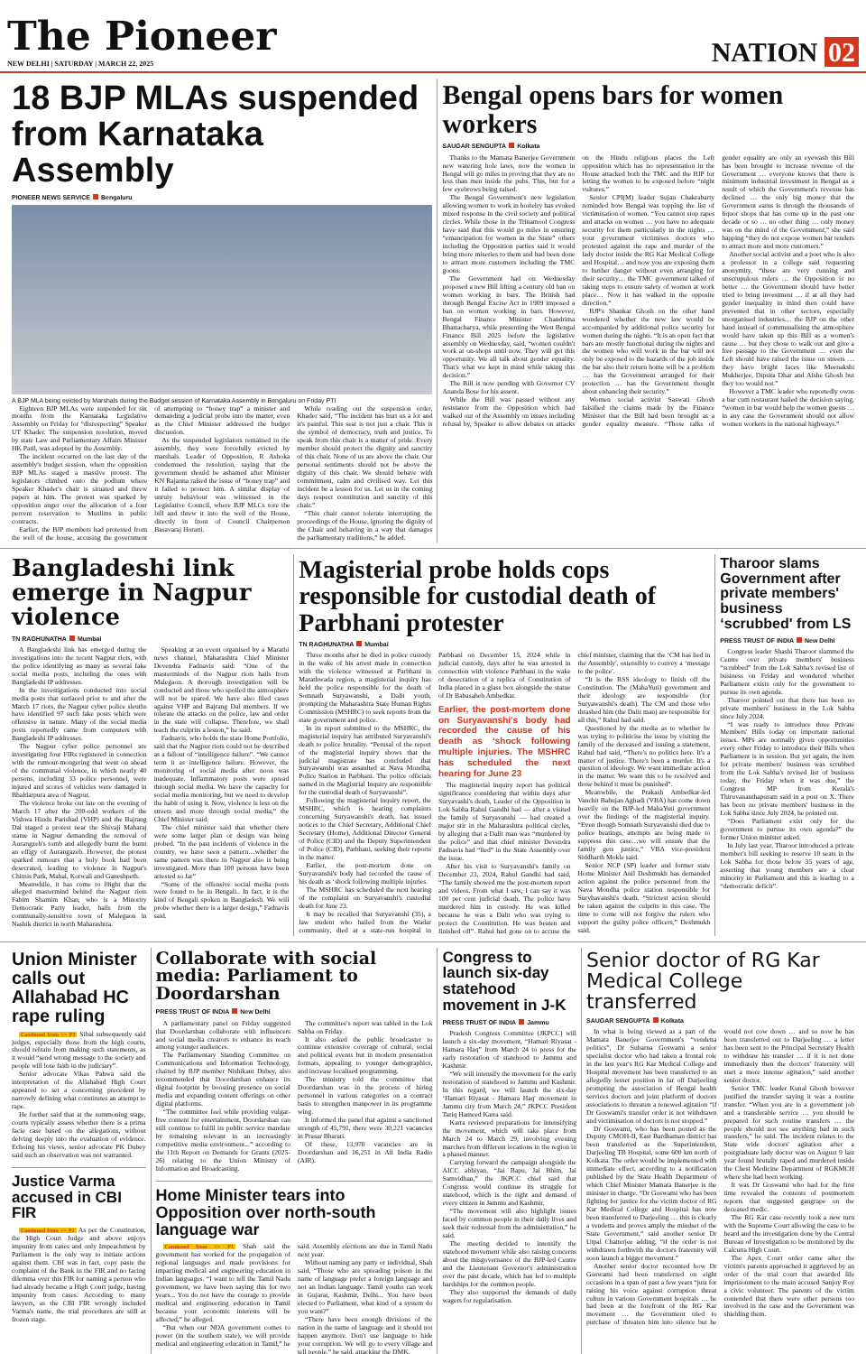The Pioneer
NEW DELHI | SATURDAY | MARCH 22, 2025
NATION 02
18 BJP MLAs suspended from Karnataka Assembly
PIONEER NEWS SERVICE Bengaluru
A BJP MLA being evicted by Marshals during the Budget session of Karnataka Assembly in Bengaluru on Friday PTI
Eighteen BJP MLAs were suspended for six months from the Karnataka Legislative Assembly on Friday for “disrespecting” Speaker UT Khader. The suspension resolution, moved by state Law and Parliamentary Affairs Minister HK Patil, was adopted by the Assembly.
The incident occurred on the last day of the assembly's budget session, when the opposition BJP MLAs staged a massive protest. The legislators climbed onto the podium where Speaker Khader's chair is situated and threw papers at him. The protest was sparked by opposition anger over the allocation of a four percent reservation to Muslims in public contracts.
Earlier, the BJP members had protested from the well of the house, accusing the government of attempting to “honey trap” a minister and demanding a judicial probe into the matter, even as the Chief Minister addressed the budget discussion.
As the suspended legislators remained in the assembly, they were forcefully evicted by marshals. Leader of Opposition, R Ashoka condemned the resolution, saying that the government should be ashamed after Minister KN Rajanna raised the issue of “honey trap” and it failed to protect him. A similar display of unruly behaviour was witnessed in the Legislative Council, where BJP MLCs tore the bill and threw it into the well of the House, directly in front of Council Chairperson Basavaraj Horatti.
While reading out the suspension order, Khader said, “The incident has hurt us a lot and it's painful. This seat is not just a chair. This is the symbol of democracy, truth and justice. To speak from this chair is a matter of pride. Every member should protect the dignity and sanctity of this chair. None of us are above the chair. Our personal sentiments should not be above the dignity of this chair. We should behave with commitment, calm and civilised way. Let this incident be a lesson for us. Let us in the coming days respect constitution and sanctity of this chair.”
“This chair cannot tolerate interrupting the proceedings of the House, ignoring the dignity of the Chair and behaving in a way that damages the parliamentary traditions,” he added.
Bengal opens bars for women workers
SAUGAR SENGUPTA Kolkata
Thanks to the Mamata Banerjee Government new watering hole laws, now the women in Bengal will go miles in proving that they are no less than men inside the pubs. This, but for a few eyebrows being raised.
The Bengal Government's new legislation allowing women to work in hostelry has evoked mixed response in the civil society and political circles. While those in the Trinamool Congress have said that this would go miles in ensuring “emancipation for women in the State” others including the Opposition parties said it would bring more miseries to them and had been done to attract more customers including the TMC goons.
The Government had on Wednesday proposed a new Bill lifting a century old ban on women working in bars. The British had through Bengal Excise Act in 1909 imposed a ban on women working in bars. However, Bengal Finance Minister Chandrima Bhattacharya, while presenting the West Bengal Finance Bill 2025 before the legislative assembly on Wednesday, said, “women couldn't work at on-shops until now. They will get this opportunity. We all talk about gender equality. That's what we kept in mind while taking this decision.”
The Bill is now pending with Governor CV Ananda Bose for his assent.
While the Bill was passed without any resistance from the Opposition which had walked out of the Assembly on issues including refusal by, Speaker to allow debates on attacks on the Hindu religious places the Left opposition which has no representation in the House attacked both the TMC and the BJP for letting the women to be exposed before “night vultures.”
Senior CPI(M) leader Sujan Chakrabarty reminded how Bengal was topping the list of victimisation of women. “You cannot stop rapes and attacks on women … you have no adequate security for them particularly in the nights … your government victimises doctors who protested against the rape and murder of the lady doctor inside the RG Kar Medical College and Hospital… and now you are exposing them to further danger without even arranging for their security… the TMC government talked of taking steps to ensure safety of women at work place… Now it has walked in the opposite direction.”
BJP's Shankar Ghosh on the other hand wondered whether the new law would be accompanied by additional police security for women during the nights. “It is an open fact that bars are mostly functional during the nights and the women who will work in the bar will not only be exposed to the hazards of the job inside the bar also their return home will be a problem … has the Government arranged for their protection … has the Government thought about enhancing their security.”
Women social activist Saswati Ghosh falsified the claims made by the Finance Minister that the Bill had been brought as a gender equality measure. “Those talks of gender equality are only an eyewash this Bill has been brought to increase revenue of the Government … everyone knows that there is minimum industrial investment in Bengal as a result of which the Government's revenue has declined … the only big money that the Government earns is through the thousands of liquor shops that has come up in the past one decade or so … no other thing … only money was on the mind of the Government,” she said happing “they do not expose women bar tenders to attract more and more customers.”
Another social activist and a poet who is also a professor in a college said requesting anonymity, “these are very cunning and unscrupulous rulers … the Opposition is no better … the Government should have better tried to bring investment … if at all they had gender inequality in mind then could have prevented that in other sectors, especially unorganised industries… the BJP on the other hand instead of communalising the atmosphere would have taken up this Bill as a women's cause … but they chose to walk out and give a free passage to the Government … even the Left should have raised the issue on streets … they have bright faces like Meenakshi Mukherjee, Dipsita Dhar and Aishe Ghosh but they too would not.”
However a TMC leader who reportedly owns a bar cum restaurant hailed the decision saying, “women in bar would help the women guests … in any case the Government should not allow women workers in the national highways.”
Bangladeshi link emerge in Nagpur violence
TN RAGHUNATHA Mumbai
A Bangladeshi link has emerged during the investigations into the recent Nagpur riots, with the police identifying as many as several fake social media posts, including the ones with Bangladeshi IP addresses.
In the investigations conducted into social media posts that surfaced prior to and after the March 17 riots, the Nagpur cyber police sleuths have identified 97 such fake posts which were offensive in nature. Many of the social media posts reportedly came from computers with Bangladeshi IP addresses.
The Nagpur cyber police personnel are investigating four FIRs registered in connection with the rumour-mongering that went on ahead of the communal violence, in which nearly 40 persons, including 33 police personnel, were injured and scores of vehicles were damaged in Bhaldarpura area of Nagpur.
The violence broke out late on the evening of March 17 after the 200-odd workers of the Vishwa Hindu Parishad (VHP) and the Bajrang Dal staged a protest near the Shivaji Maharaj statue in Nagpur demanding the removal of Aurangzeb's tomb and allegedly burnt the burnt an effigy of Aurangazeb. However, the protest sparked rumours that a holy book had been desecrated, leading to violence in Nagpur's Chitnis Park, Mahal, Kotwali and Ganeshpeth.
Meanwhile, it has come to l9ight that the alleged mastermind behind the Nagpur riots Fahim Shamim Khan, who is a Minority Democratic Party leader, hails from the communally-sensitive town of Malegaon in Nashik district in north Maharashtra.
Speaking at an event organised by a Marathi news channel, Maharashtra Chief Minister Devendra Fadnavis said: “One of the masterminds of the Nagpur riots hails from Malegaon. A thorough investigation will be conducted and those who spoiled the atmosphere will not be spared. We have also filed cases against VHP and Bajrang Dal members. If we tolerate the attacks on the police, law and order in the state will collapse. Therefore, we shall teach the culprits a lesson,” he said.
Fadnavis, who holds the state Home Portfolio, said that the Nagpur riots could not be described as a fallout of “intelligence failure”. “We cannot term it as intelligence failure. However, the monitoring of social media after noon was inadequate. Inflammatory posts were spread through social media. We have the capacity for social media monitoring, but we need to develop the habit of using it. Now, violence is less on the streets and more through social media,” the Chief Minister said.
The chief minister said that whether there were some larger plan or design was being probed. “In the past incidents of violence in the country, we have seen a pattern…whether the same pattern was there in Nagpur also is being investigated. More than 100 persons have been arrested so far”
“Some of the offensive social media posts were found to be in Bengali.. In fact, it is the kind of Bengali spoken in Bangladesh. We will probe whether there is a larger design,” Fadnavis said.
Magisterial probe holds cops responsible for custodial death of Parbhani protester
TN RAGHUNATHA Mumbai
Three months after he died in police custody in the wake of his arrest made in connection with the violence witnessed at Parbhani in Marathwada region, a magisterial inquiry has held the police responsible for the death of Somnath Suryawanshi, a Dalit youth, prompting the Maharashtra State Human Rights Commission (MSHRC) to seek reports from the state government and police.
In its report submitted to the MSHRC, the magisterial inquiry has attributed Suryavanshi's death to police brutality. “Perusal of the report of the magisterial inquiry shows that the judicial magistrate has concluded that Suryawanshi was assaulted at Nava Mondha, Police Station in Parbhani. The police officials named in the Magistrial Inquiry are responsible for the custodial death of Suryavanshi”.
Following the magisterial inquiry report, the MSHRC, which is hearing complaints concerning Suryawanshi's death, has issued notices to the Chief Secretary, Additional Chief Secretary (Home), Additional Director General of Police (CID) and the Deputy Superintendent of Police (CID), Parbhani, seeking their reports in the matter.
Earlier, the post-mortem done on Suryavanshi's body had recorded the cause of his death as ‘shock following multiple injuries.
The MSHRC has scheduled the next hearing of the complaint on Suryavanshi's custodial death for June 23.
It may be recalled that Suryavanshi (35), a law student who hailed from the Wadar community, died at a state-run hospital in Parbhani on December 15, 2024 while in judicial custody, days after he was arrested in connection with violence Parbhani in the wake of desecration of a replica of Constitution of India placed in a glass box alongside the statue of Dr Babasaheb Ambedkar.
Earlier, the post-mortem done on Suryavanshi's body had recorded the cause of his death as ‘shock following multiple injuries. The MSHRC has scheduled the next hearing for June 23
The magisterial inquiry report has political significance considering that within days after Suryavashi's death, Leader of the Opposition in Lok Sabha Rahul Gandhi had — after a visited the family of Suryavanshi — had created a major stir in the Maharashtra political circles, by alleging that a Dalit man was “murdered by the police” and that chief minister Devendra Fadnavis had “lied” in the State Assembly over the issue.
After his visit to Suryavanshi's family on December 23, 2024, Rahul Gandhi had said, “The family showed me the post-mortem report and videos. From what I saw, I can say it was 100 per cent judicial death. The police have murdered him in custody. He was killed because he was a Dalit who was trying to protect the Constitution. He was beaten and finished off”. Rahul had gone on to accuse the chief minister, claiming that the ‘CM has lied in the Assembly', ostensibly to convey a ‘message to the police'.
“It is the RSS ideology to finish off the Constitution. The (MahaYuti) government and their ideology are responsible (for Suryawanshi's death). The CM and those who thrashed him (the Dalit man) are responsible for all this,” Rahul had said.
Questioned by the media as to whether he was trying to politicise the issue by visiting the family of the deceased and issuing a statement, Rahul had said, “There's no politics here. It's a matter of justice. There's been a murder. It's a question of ideology. We want immediate action in the matter. We want this to be resolved and those behind it must be punished”.
Meanwhile, the Prakash Ambedkar-led Vanchit Bahujan Aghadi (VBA) has come down heavily on the BJP-led MahaYuti government over the findings of the magisterial inquiry. “Even though Somnath Suryavanshi died due to police beatings, attempts are being made to suppress this case…we will ensure that the family gets justice,” VBA vice-president Siddharth Mokle said.
Senior NCP (SP) leader and former state Home Minister Anil Deshmukh has demanded action against the police personnel from the Nava Mondha police station responsible for Suryhavanshi's death. “Strictest action should be taken against the culprits in this case. The time to come will not forgive the rulers who support the guilty police officers,” Deshmukh said.
Tharoor slams Government after private members' business ‘scrubbed' from LS
PRESS TRUST OF INDIA New Delhi
Congress leader Shashi Tharoor slammed the Centre over private members' business “scrubbed” from the Lok Sabha's revised list of business on Friday and wondered whether Parliament exists only for the government to pursue its own agenda.
Tharoor pointed out that there has been no private members' business in the Lok Sabha since July 2024.
“I was ready to introduce three Private Members' Bills today on important national issues. MPs are normally given opportunities every other Friday to introduce their Bills when Parliament is in session. But yet again, the item for private members' business was scrubbed from the Lok Sabha's revised list of business today, the Friday when it was due,” the Congress MP from Kerala's Thiruvananthapuram said in a post on X. There has been no private members' business in the Lok Sabha since July 2024, he pointed out.
“Does Parliament exist only for the government to pursue its own agenda?” the former Union minister asked.
In July last year, Tharoor introduced a private member's bill seeking to reserve 10 seats in the Lok Sabha for those below 35 years of age, asserting that young members are a clear minority in Parliament and this is leading to a “democratic deficit”.
Union Minister calls out Allahabad HC rape ruling
Continued from >> P1 Sibal subsequently said judges, especially those from the high courts, should refrain from making such statements, as it would “send wrong message to the society and people will lose faith in the judiciary”.
Senior advocate Vikas Pahwa said the interpretation of the Allahabad High Court appeared to set a concerning precedent by narrowly defining what constitutes an attempt to rape.
He further said that at the summoning stage, courts typically assess whether there is a prima facie case based on the allegations, without delving deeply into the evaluation of evidence. Echoing his views, senior advocate PK Dubey said such an observation was not warranted.
Justice Varma accused in CBI FIR
Continued from >> P1 As per the Constitution, the High Court Judge and above enjoys impunity from cases and only Impeachment by Parliament is the only way to initiate actions against them. CBI was in fact, copy paste the complaint of the Bank in the FIR and no facing dilemma over this FIR for naming a person who had already became a High Court judge, having impunity from cases. According to many lawyers, as the CBI FIR wrongly included Varma's name, the trial procedures are still at frozen stage.
Collaborate with social media: Parliament to Doordarshan
PRESS TRUST OF INDIA New Delhi
A parliamentary panel on Friday suggested that Doordarshan collaborate with influencers and social media creators to enhance its reach among younger audiences.
The Parliamentary Standing Committee on Communications and Information Technology, chaired by BJP member Nishikant Dubey, also recommended that Doordarshan enhance its digital footprint by boosting presence on social media and expanding content offerings on other digital platforms.
“The committee feel while providing vulgar-free content for entertainment, Doordarshan can still continue to fulfil its public service mandate by remaining relevant in an increasingly competitive media environment...” according to the 11th Report on Demands for Grants (2025-26) relating to the Union Ministry of Information and Broadcasting.
The committee's report was tabled in the Lok Sabha on Friday.
It also asked the public broadcaster to continue extensive coverage of cultural, social and political events but in modern presentation formats, appealing to younger demographics, and increase localised programming.
The ministry told the committee that Doordarshan was in the process of hiring personnel in various categories on a contract basis to strengthen manpower in its programme wing.
It informed the panel that against a sanctioned strength of 45,791, there were 30,221 vacancies in Prasar Bharati.
Of these, 13,970 vacancies are in Doordarshan and 16,251 in All India Radio (AIR).
Home Minister tears into Opposition over north-south language war
Continued from >> P1 Shah said the government has worked for the propagation of regional languages and made provisions for imparting medical and engineering education in Indian languages. “I want to tell the Tamil Nadu government, we have been saying this for two years... You do not have the courage to provide medical and engineering education in Tamil because your economic interests will be affected,” he alleged.
“But when our NDA government comes to power (in the southern state), we will provide medical and engineering education in Tamil,” he said. Assembly elections are due in Tamil Nadu next year.
Without naming any party or individual, Shah said, “Those who are spreading poison in the name of language prefer a foreign language and not an Indian language. Tamil youths can work in Gujarat, Kashmir, Delhi... You have been elected to Parliament, what kind of a system do you want?”
“There have been enough divisions of the nation in the name of language and it should not happen anymore. Don't use language to hide your corruption. We will go to every village and tell people,” he said, attacking the DMK.
Congress to launch six-day statehood movement in J-K
PRESS TRUST OF INDIA Jammu
Pradesh Congress Committee (JKPCC) will launch a six-day movement, “Hamari Riyasat - Hamara Haq” from March 24 to press for the early restoration of statehood to Jammu and Kashmir.
“We will intensify the movement for the early restoration of statehood to Jammu and Kashmir. In this regard, we will launch the six-day ‘Hamari Riyasat - Hamara Haq' movement in Jammu city from March 24,” JKPCC President Tariq Hameed Karra said.
Karra reviewed preparations for intensifying the movement, which will take place from March 24 to March 29, involving evening marches from different locations in the region in a phased manner.
Carrying forward the campaign alongside the AICC abhiyan, “Jai Bapu, Jai Bhim, Jai Samvidhan,” the JKPCC chief said that Congress would continue its struggle for statehood, which is the right and demand of every citizen in Jammu and Kashmir.
“The movement will also highlight issues faced by common people in their daily lives and seek their redressal from the administration,” he said.
The meeting decided to intensify the statehood movement while also raising concerns about the misgovernance of the BJP-led Centre and the Lieutenant Governor's administration over the past decade, which has led to multiple hardships for the common people.
They also supported the demands of daily wagers for regularisation.
Senior doctor of RG Kar Medical College transferred
SAUGAR SENGUPTA Kolkata
In what is being viewed as a part of the Mamata Banerjee Government's “vendetta politics”, Dr Subarna Goswami a senior specialist doctor who had taken a frontal role in the last year's RG Kar Medical College and Hospital movement has been transferred to an allegedly lesser position in far off Darjeeling prompting the association of Bengal health services doctors and joint platform of doctors associations to threaten a renewed agitation “if Dr Goswami's transfer order is not withdrawn and victimisation of doctors is not stopped.”
Dr Goswami, who has been posted as the Deputy CMOH-II, East Bardhaman district has been transferred as the Superintendent, Darjeeling TB Hospital, some 600 km north of Kolkata. The order would be implemented with immediate effect, according to a notification published by the State Health Department of which Chief Minister Mamata Banerjee is the minister in charge. “Dr Goswami who has been fighting for justice for the victim doctor of RG Kar Medical College and Hospital has now been transferred to Darjeeling … this is clearly a vendetta and proves amply the mindset of the State Government,” said another senior Dr Utpal Chatterjee adding, “if the order is not withdrawn forthwith the doctors fraternity will soon launch a bigger movement.”
Another senior doctor recounted how Dr Goswami had been transferred on eight occasions in a span of past a few years “just for raising his voice against corruption threat culture in various Government hospitals … he had been at the forefront of the RG Kar movement … the Government tried to purchase of threaten him into silence but he would not cow down … and so now he has been transferred out to Darjeeling … a letter has been sent to the Principal Secretary Health to withdraw his transfer … if it is not done immediately then the doctors' fraternity will start a more intense agitation,” said another senior doctor.
Senior TMC leader Kunal Ghosh however justified the transfer saying it was a routine transfer. “When you are in a government job and a transferable service … you should be prepared for such routine transfers … the people should not see anything bad in such transfers,” he said. The incident relates to the State wide doctors' agitation after a postgraduate lady doctor was on August 9 last year found brutally raped and murdered inside the Chest Medicine Department of RGKMCH where she had been working.
It was Dr Goswami who had for the first time revealed the contents of postmortem reports that suggested gangrape on the deceased medic.
The RG Kar case recently took a new turn with the Supreme Court allowing the case to be heard and the investigation done by the Central Bureau of Investigation to be monitored by the Calcutta High Court.
The Apex Court order came after the victim's parents approached it aggrieved by an order of the trial court that awarded life imprisonment to the main accused Sanjoy Roy a civic volunteer. The parents of the victim contended that there were other persons too involved in the case and the Government was shielding them.